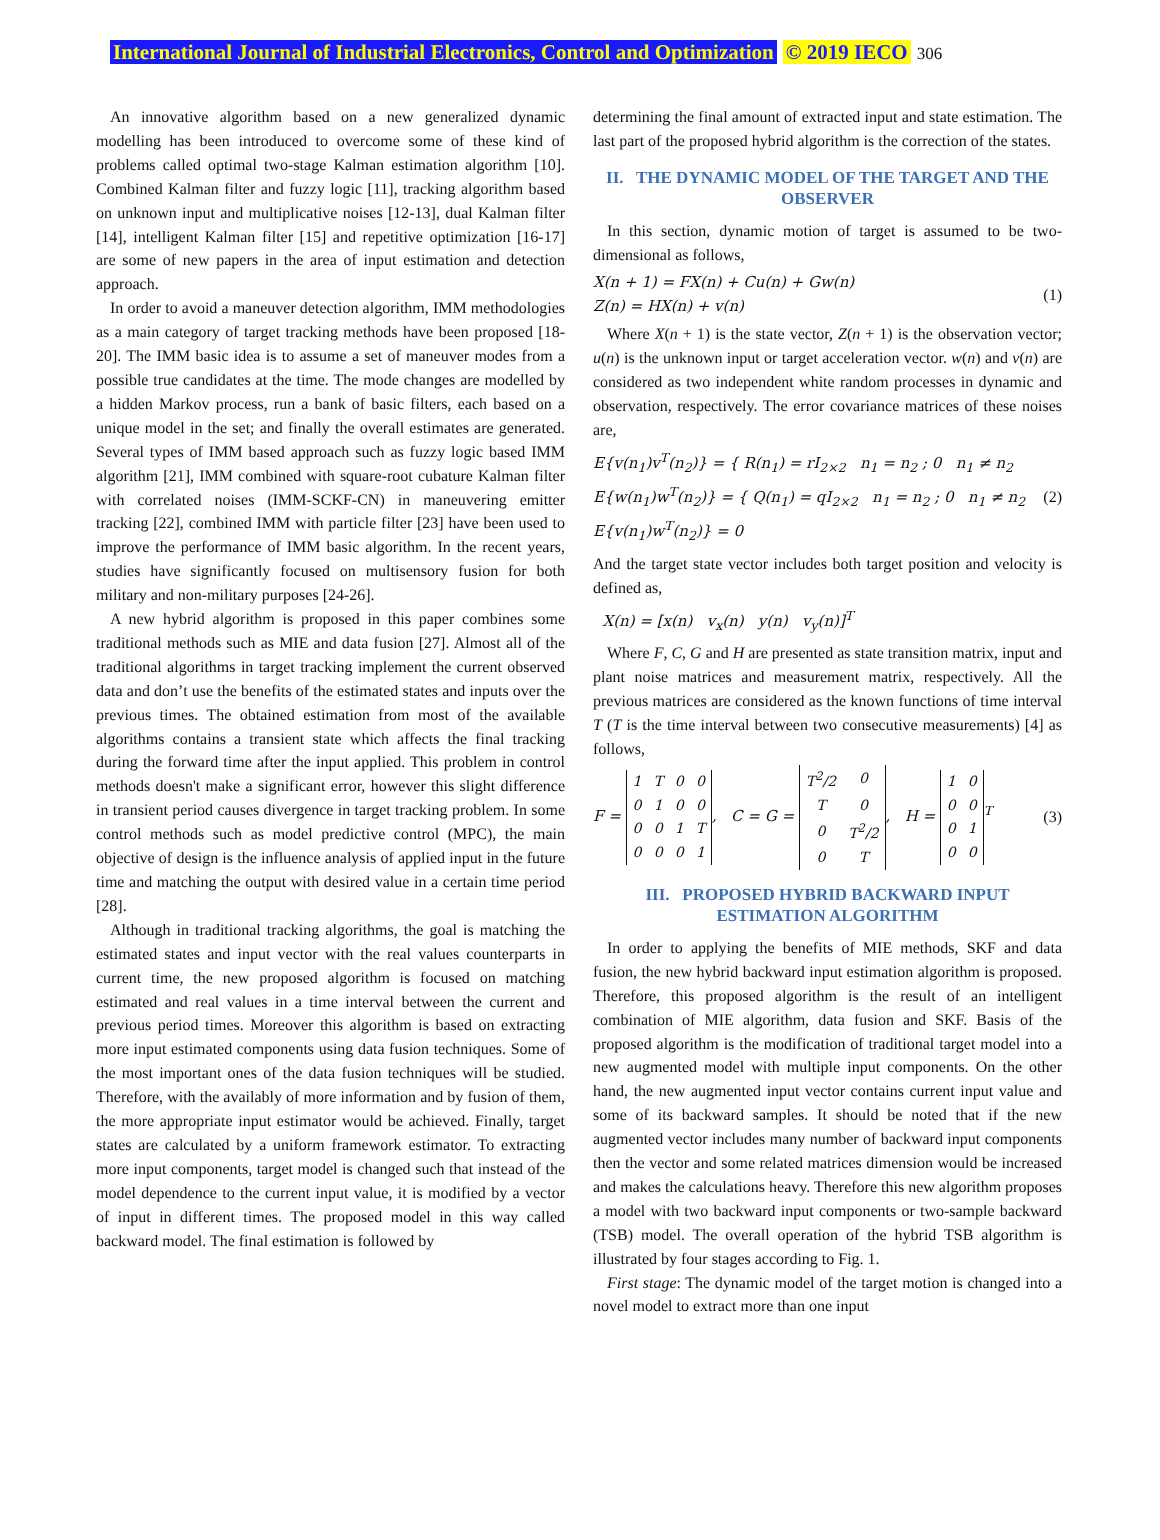International Journal of Industrial Electronics, Control and Optimization © 2019 IECO 306
An innovative algorithm based on a new generalized dynamic modelling has been introduced to overcome some of these kind of problems called optimal two-stage Kalman estimation algorithm [10]. Combined Kalman filter and fuzzy logic [11], tracking algorithm based on unknown input and multiplicative noises [12-13], dual Kalman filter [14], intelligent Kalman filter [15] and repetitive optimization [16-17] are some of new papers in the area of input estimation and detection approach.
In order to avoid a maneuver detection algorithm, IMM methodologies as a main category of target tracking methods have been proposed [18-20]. The IMM basic idea is to assume a set of maneuver modes from a possible true candidates at the time. The mode changes are modelled by a hidden Markov process, run a bank of basic filters, each based on a unique model in the set; and finally the overall estimates are generated. Several types of IMM based approach such as fuzzy logic based IMM algorithm [21], IMM combined with square-root cubature Kalman filter with correlated noises (IMM-SCKF-CN) in maneuvering emitter tracking [22], combined IMM with particle filter [23] have been used to improve the performance of IMM basic algorithm. In the recent years, studies have significantly focused on multisensory fusion for both military and non-military purposes [24-26].
A new hybrid algorithm is proposed in this paper combines some traditional methods such as MIE and data fusion [27]. Almost all of the traditional algorithms in target tracking implement the current observed data and don’t use the benefits of the estimated states and inputs over the previous times. The obtained estimation from most of the available algorithms contains a transient state which affects the final tracking during the forward time after the input applied. This problem in control methods doesn't make a significant error, however this slight difference in transient period causes divergence in target tracking problem. In some control methods such as model predictive control (MPC), the main objective of design is the influence analysis of applied input in the future time and matching the output with desired value in a certain time period [28].
Although in traditional tracking algorithms, the goal is matching the estimated states and input vector with the real values counterparts in current time, the new proposed algorithm is focused on matching estimated and real values in a time interval between the current and previous period times. Moreover this algorithm is based on extracting more input estimated components using data fusion techniques. Some of the most important ones of the data fusion techniques will be studied. Therefore, with the availably of more information and by fusion of them, the more appropriate input estimator would be achieved. Finally, target states are calculated by a uniform framework estimator. To extracting more input components, target model is changed such that instead of the model dependence to the current input value, it is modified by a vector of input in different times. The proposed model in this way called backward model. The final estimation is followed by
determining the final amount of extracted input and state estimation. The last part of the proposed hybrid algorithm is the correction of the states.
II. THE DYNAMIC MODEL OF THE TARGET AND THE OBSERVER
In this section, dynamic motion of target is assumed to be two-dimensional as follows,
X(n + 1) = FX(n) + Cu(n) + Gw(n)
Z(n) = HX(n) + v(n)
(1)
Where X(n + 1) is the state vector, Z(n + 1) is the observation vector; u(n) is the unknown input or target acceleration vector. w(n) and v(n) are considered as two independent white random processes in dynamic and observation, respectively. The error covariance matrices of these noises are,
E{v(n<sub>1</sub>)v<sup>T</sup>(n<sub>2</sub>)} = { R(n<sub>1</sub>) = rI<sub>2×2</sub> n<sub>1</sub> = n<sub>2</sub> ; 0 n<sub>1</sub> ≠ n<sub>2</sub>
E{w(n<sub>1</sub>)w<sup>T</sup>(n<sub>2</sub>)} = { Q(n<sub>1</sub>) = qI<sub>2×2</sub> n<sub>1</sub> = n<sub>2</sub> ; 0 n<sub>1</sub> ≠ n<sub>2</sub>
E{v(n<sub>1</sub>)w<sup>T</sup>(n<sub>2</sub>)} = 0
(2)
And the target state vector includes both target position and velocity is defined as,
X(n) = [x(n) v<sub>x</sub>(n) y(n) v<sub>y</sub>(n)]<sup>T</sup>
Where F, C, G and H are presented as state transition matrix, input and plant noise matrices and measurement matrix, respectively. All the previous matrices are considered as the known functions of time interval T (T is the time interval between two consecutive measurements) [4] as follows,
F =
| 1 | T | 0 | 0 |
| 0 | 1 | 0 | 0 |
| 0 | 0 | 1 | T |
| 0 | 0 | 0 | 1 |
, C = G =
| T<sup>2</sup>/2 | 0 |
| T | 0 |
| 0 | T<sup>2</sup>/2 |
| 0 | T |
, H =
| 1 | 0 |
| 0 | 0 |
| 0 | 1 |
| 0 | 0 |
<sup>T</sup>
(3)
III. PROPOSED HYBRID BACKWARD INPUT ESTIMATION ALGORITHM
In order to applying the benefits of MIE methods, SKF and data fusion, the new hybrid backward input estimation algorithm is proposed. Therefore, this proposed algorithm is the result of an intelligent combination of MIE algorithm, data fusion and SKF. Basis of the proposed algorithm is the modification of traditional target model into a new augmented model with multiple input components. On the other hand, the new augmented input vector contains current input value and some of its backward samples. It should be noted that if the new augmented vector includes many number of backward input components then the vector and some related matrices dimension would be increased and makes the calculations heavy. Therefore this new algorithm proposes a model with two backward input components or two-sample backward (TSB) model. The overall operation of the hybrid TSB algorithm is illustrated by four stages according to Fig. 1.
First stage: The dynamic model of the target motion is changed into a novel model to extract more than one input